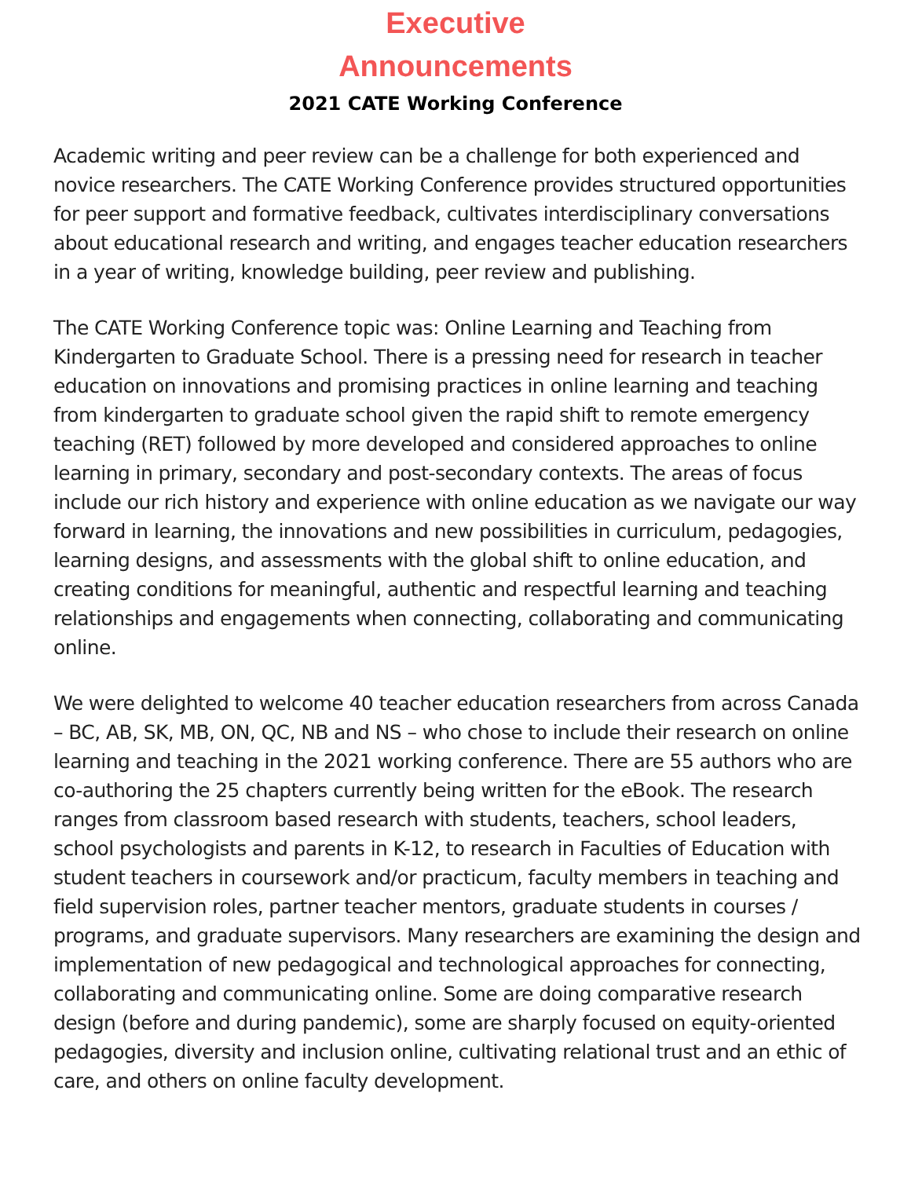Executive
Announcements
2021 CATE Working Conference
Academic writing and peer review can be a challenge for both experienced and novice researchers. The CATE Working Conference provides structured opportunities for peer support and formative feedback, cultivates interdisciplinary conversations about educational research and writing, and engages teacher education researchers in a year of writing, knowledge building, peer review and publishing.
The CATE Working Conference topic was: Online Learning and Teaching from Kindergarten to Graduate School. There is a pressing need for research in teacher education on innovations and promising practices in online learning and teaching from kindergarten to graduate school given the rapid shift to remote emergency teaching (RET) followed by more developed and considered approaches to online learning in primary, secondary and post-secondary contexts. The areas of focus include our rich history and experience with online education as we navigate our way forward in learning, the innovations and new possibilities in curriculum, pedagogies, learning designs, and assessments with the global shift to online education, and creating conditions for meaningful, authentic and respectful learning and teaching relationships and engagements when connecting, collaborating and communicating online.
We were delighted to welcome 40 teacher education researchers from across Canada – BC, AB, SK, MB, ON, QC, NB and NS – who chose to include their research on online learning and teaching in the 2021 working conference. There are 55 authors who are co-authoring the 25 chapters currently being written for the eBook. The research ranges from classroom based research with students, teachers, school leaders, school psychologists and parents in K-12, to research in Faculties of Education with student teachers in coursework and/or practicum, faculty members in teaching and field supervision roles, partner teacher mentors, graduate students in courses / programs, and graduate supervisors. Many researchers are examining the design and implementation of new pedagogical and technological approaches for connecting, collaborating and communicating online. Some are doing comparative research design (before and during pandemic), some are sharply focused on equity-oriented pedagogies, diversity and inclusion online, cultivating relational trust and an ethic of care, and others on online faculty development.